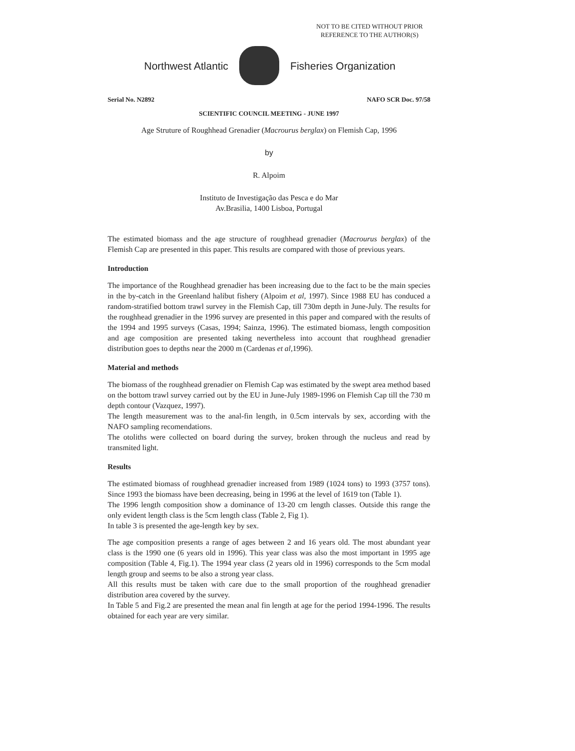NOT TO BE CITED WITHOUT PRIOR
REFERENCE TO THE AUTHOR(S)
Northwest Atlantic Fisheries Organization
Serial No. N2892 NAFO SCR Doc. 97/58
SCIENTIFIC COUNCIL MEETING - JUNE 1997
Age Struture of Roughhead Grenadier (Macrourus berglax) on Flemish Cap, 1996
by
R. Alpoim
Instituto de Investigação das Pesca e do Mar
Av.Brasilia, 1400 Lisboa, Portugal
The estimated biomass and the age structure of roughhead grenadier (Macrourus berglax) of the Flemish Cap are presented in this paper. This results are compared with those of previous years.
Introduction
The importance of the Roughhead grenadier has been increasing due to the fact to be the main species in the by-catch in the Greenland halibut fishery (Alpoim et al, 1997). Since 1988 EU has conduced a random-stratified bottom trawl survey in the Flemish Cap, till 730m depth in June-July. The results for the roughhead grenadier in the 1996 survey are presented in this paper and compared with the results of the 1994 and 1995 surveys (Casas, 1994; Sainza, 1996). The estimated biomass, length composition and age composition are presented taking nevertheless into account that roughhead grenadier distribution goes to depths near the 2000 m (Cardenas et al,1996).
Material and methods
The biomass of the roughhead grenadier on Flemish Cap was estimated by the swept area method based on the bottom trawl survey carried out by the EU in June-July 1989-1996 on Flemish Cap till the 730 m depth contour (Vazquez, 1997).
The length measurement was to the anal-fin length, in 0.5cm intervals by sex, according with the NAFO sampling recomendations.
The otoliths were collected on board during the survey, broken through the nucleus and read by transmited light.
Results
The estimated biomass of roughhead grenadier increased from 1989 (1024 tons) to 1993 (3757 tons). Since 1993 the biomass have been decreasing, being in 1996 at the level of 1619 ton (Table 1).
The 1996 length composition show a dominance of 13-20 cm length classes. Outside this range the only evident length class is the 5cm length class (Table 2, Fig 1).
In table 3 is presented the age-length key by sex.
The age composition presents a range of ages between 2 and 16 years old. The most abundant year class is the 1990 one (6 years old in 1996). This year class was also the most important in 1995 age composition (Table 4, Fig.1). The 1994 year class (2 years old in 1996) corresponds to the 5cm modal length group and seems to be also a strong year class.
All this results must be taken with care due to the small proportion of the roughhead grenadier distribution area covered by the survey.
In Table 5 and Fig.2 are presented the mean anal fin length at age for the period 1994-1996. The results obtained for each year are very similar.